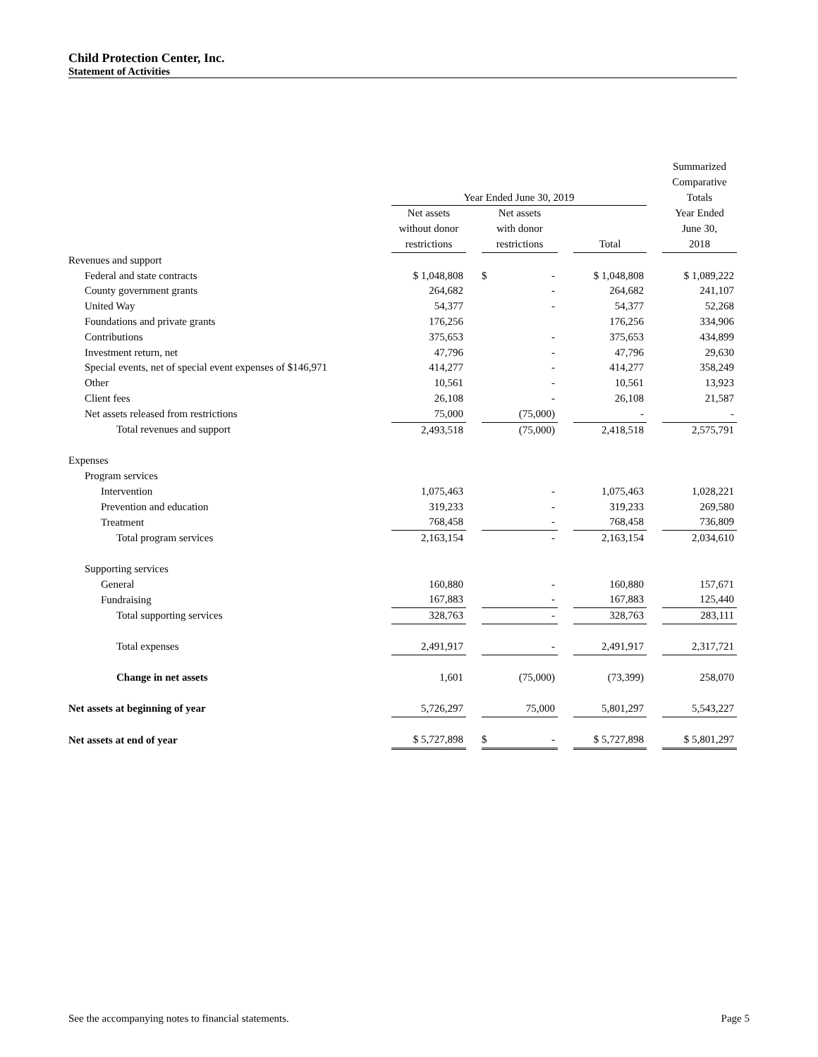Child Protection Center, Inc.
Statement of Activities
| | | | | | | | Summarized |
| --- | --- | --- | --- | --- | --- | --- | --- |
| | | | | | | | Comparative |
| | Year Ended June 30, 2019 | | | | | | Totals |
| | Net assets | | Net assets | | | | Year Ended |
| | without donor | | with donor | | | | June 30, |
| | restrictions | | restrictions | | Total | | 2018 |
| Revenues and support | | | | | | | |
| Federal and state contracts | $ 1,048,808 | | $ - | | $ 1,048,808 | | $ 1,089,222 |
| County government grants | 264,682 | | - | | 264,682 | | 241,107 |
| United Way | 54,377 | | - | | 54,377 | | 52,268 |
| Foundations and private grants | 176,256 | | | | 176,256 | | 334,906 |
| Contributions | 375,653 | | - | | 375,653 | | 434,899 |
| Investment return, net | 47,796 | | - | | 47,796 | | 29,630 |
| Special events, net of special event expenses of $146,971 | 414,277 | | - | | 414,277 | | 358,249 |
| Other | 10,561 | | - | | 10,561 | | 13,923 |
| Client fees | 26,108 | | - | | 26,108 | | 21,587 |
| Net assets released from restrictions | 75,000 | | (75,000) | | - | | - |
| Total revenues and support | 2,493,518 | | (75,000) | | 2,418,518 | | 2,575,791 |
| Expenses | | | | | | | |
| Program services | | | | | | | |
| Intervention | 1,075,463 | | - | | 1,075,463 | | 1,028,221 |
| Prevention and education | 319,233 | | - | | 319,233 | | 269,580 |
| Treatment | 768,458 | | - | | 768,458 | | 736,809 |
| Total program services | 2,163,154 | | - | | 2,163,154 | | 2,034,610 |
| Supporting services | | | | | | | |
| General | 160,880 | | - | | 160,880 | | 157,671 |
| Fundraising | 167,883 | | - | | 167,883 | | 125,440 |
| Total supporting services | 328,763 | | - | | 328,763 | | 283,111 |
| Total expenses | 2,491,917 | | - | | 2,491,917 | | 2,317,721 |
| Change in net assets | 1,601 | | (75,000) | | (73,399) | | 258,070 |
| Net assets at beginning of year | 5,726,297 | | 75,000 | | 5,801,297 | | 5,543,227 |
| Net assets at end of year | $ 5,727,898 | | $ - | | $ 5,727,898 | | $ 5,801,297 |
See the accompanying notes to financial statements. Page 5